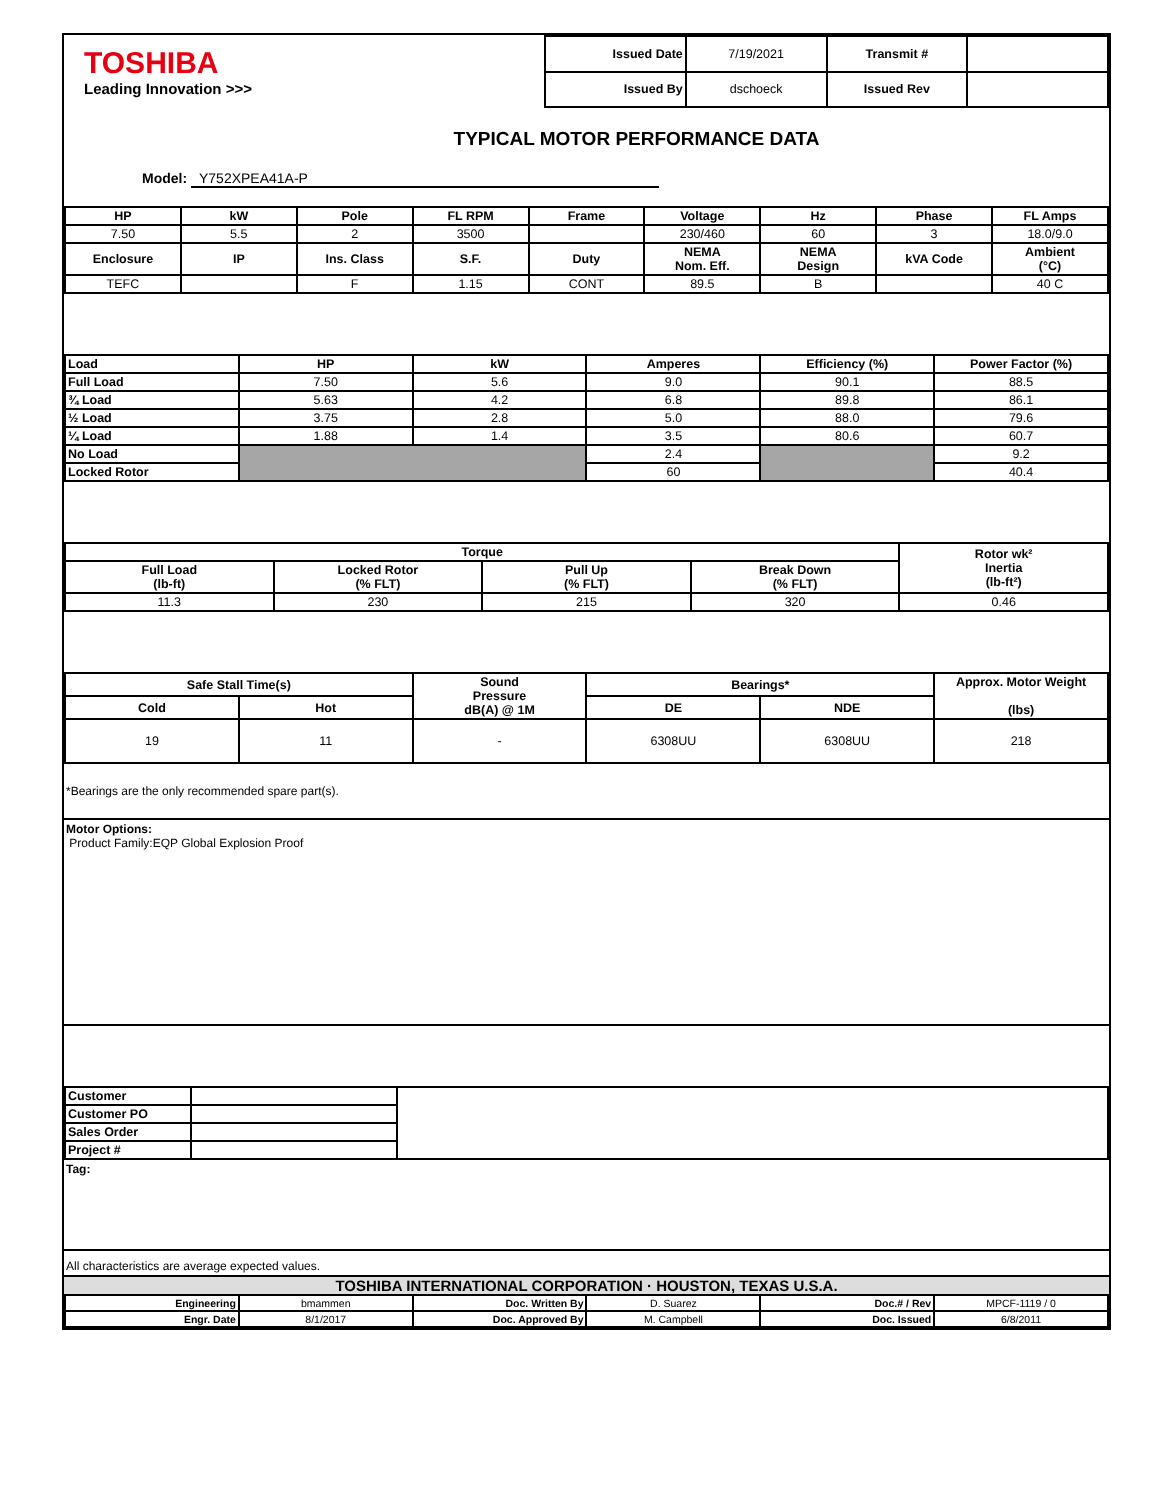| TOSHIBA Leading Innovation >>> | Issued Date | 7/19/2021 | Transmit # | |
| | Issued By | dschoeck | Issued Rev | |
TYPICAL MOTOR PERFORMANCE DATA
Model: Y752XPEA41A-P
| HP | kW | Pole | FL RPM | Frame | Voltage | Hz | Phase | FL Amps |
| --- | --- | --- | --- | --- | --- | --- | --- | --- |
| 7.50 | 5.5 | 2 | 3500 | | 230/460 | 60 | 3 | 18.0/9.0 |
| Enclosure | IP | Ins. Class | S.F. | Duty | NEMA Nom. Eff. | NEMA Design | kVA Code | Ambient (°C) |
| TEFC | | F | 1.15 | CONT | 89.5 | B | | 40 C |
| Load | HP | kW | Amperes | Efficiency (%) | Power Factor (%) |
| --- | --- | --- | --- | --- | --- |
| Full Load | 7.50 | 5.6 | 9.0 | 90.1 | 88.5 |
| ¾ Load | 5.63 | 4.2 | 6.8 | 89.8 | 86.1 |
| ½ Load | 3.75 | 2.8 | 5.0 | 88.0 | 79.6 |
| ¼ Load | 1.88 | 1.4 | 3.5 | 80.6 | 60.7 |
| No Load | | | 2.4 | | 9.2 |
| Locked Rotor | | | 60 | | 40.4 |
| Torque | | | | Rotor wk² Inertia (lb-ft²) |
| --- | --- | --- | --- | --- |
| Full Load (lb-ft) | Locked Rotor (% FLT) | Pull Up (% FLT) | Break Down (% FLT) | |
| 11.3 | 230 | 215 | 320 | 0.46 |
| Safe Stall Time(s) | | Sound Pressure dB(A) @ 1M | Bearings* | | Approx. Motor Weight (lbs) |
| --- | --- | --- | --- | --- | --- |
| Cold | Hot | | DE | NDE | |
| 19 | 11 | - | 6308UU | 6308UU | 218 |
*Bearings are the only recommended spare part(s).
Motor Options:
Product Family:EQP Global Explosion Proof
| Customer | | |
| Customer PO | | |
| Sales Order | | |
| Project # | | |
Tag:
All characteristics are average expected values.
TOSHIBA INTERNATIONAL CORPORATION · HOUSTON, TEXAS U.S.A.
| Engineering | bmammen | Doc. Written By | D. Suarez | Doc.# / Rev | MPCF-1119 / 0 |
| Engr. Date | 8/1/2017 | Doc. Approved By | M. Campbell | Doc. Issued | 6/8/2011 |